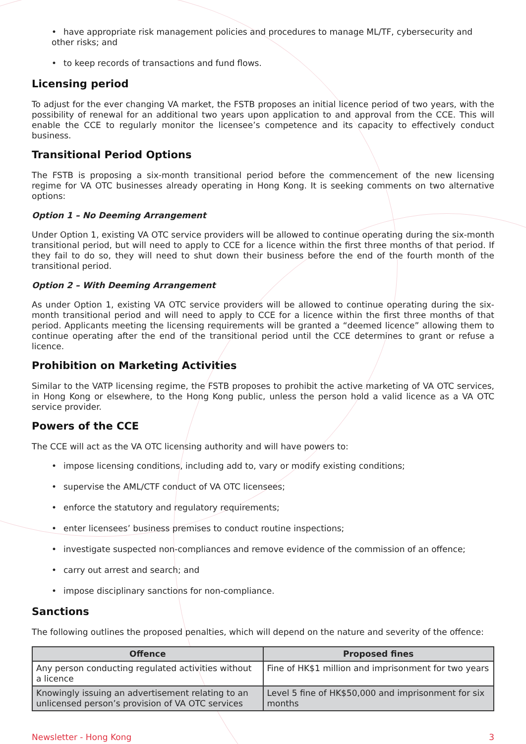• have appropriate risk management policies and procedures to manage ML/TF, cybersecurity and other risks; and
• to keep records of transactions and fund flows.
Licensing period
To adjust for the ever changing VA market, the FSTB proposes an initial licence period of two years, with the possibility of renewal for an additional two years upon application to and approval from the CCE. This will enable the CCE to regularly monitor the licensee’s competence and its capacity to effectively conduct business.
Transitional Period Options
The FSTB is proposing a six-month transitional period before the commencement of the new licensing regime for VA OTC businesses already operating in Hong Kong. It is seeking comments on two alternative options:
Option 1 – No Deeming Arrangement
Under Option 1, existing VA OTC service providers will be allowed to continue operating during the six-month transitional period, but will need to apply to CCE for a licence within the first three months of that period. If they fail to do so, they will need to shut down their business before the end of the fourth month of the transitional period.
Option 2 – With Deeming Arrangement
As under Option 1, existing VA OTC service providers will be allowed to continue operating during the six-month transitional period and will need to apply to CCE for a licence within the first three months of that period. Applicants meeting the licensing requirements will be granted a “deemed licence” allowing them to continue operating after the end of the transitional period until the CCE determines to grant or refuse a licence.
Prohibition on Marketing Activities
Similar to the VATP licensing regime, the FSTB proposes to prohibit the active marketing of VA OTC services, in Hong Kong or elsewhere, to the Hong Kong public, unless the person hold a valid licence as a VA OTC service provider.
Powers of the CCE
The CCE will act as the VA OTC licensing authority and will have powers to:
• impose licensing conditions, including add to, vary or modify existing conditions;
• supervise the AML/CTF conduct of VA OTC licensees;
• enforce the statutory and regulatory requirements;
• enter licensees’ business premises to conduct routine inspections;
• investigate suspected non-compliances and remove evidence of the commission of an offence;
• carry out arrest and search; and
• impose disciplinary sanctions for non-compliance.
Sanctions
The following outlines the proposed penalties, which will depend on the nature and severity of the offence:
| Offence | Proposed fines |
| --- | --- |
| Any person conducting regulated activities without a licence | Fine of HK$1 million and imprisonment for two years |
| Knowingly issuing an advertisement relating to an unlicensed person’s provision of VA OTC services | Level 5 fine of HK$50,000 and imprisonment for six months |
Newsletter - Hong Kong 3